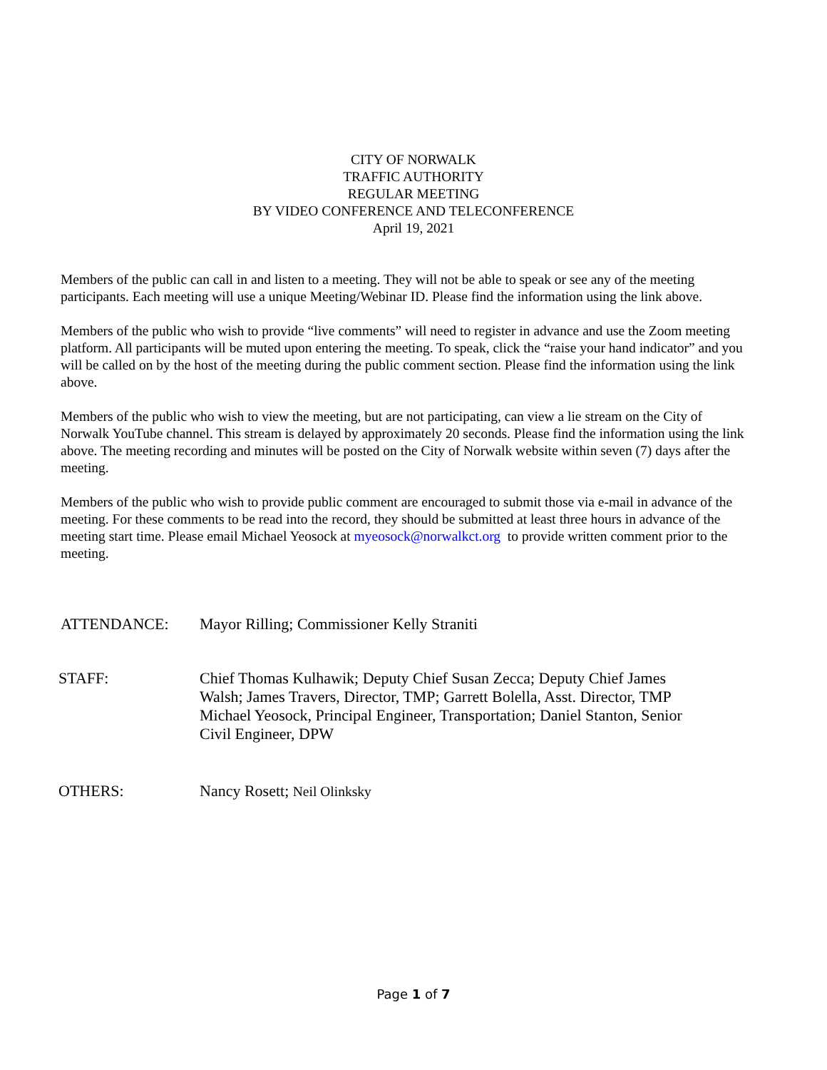CITY OF NORWALK
TRAFFIC AUTHORITY
REGULAR MEETING
BY VIDEO CONFERENCE AND TELECONFERENCE
April 19, 2021
Members of the public can call in and listen to a meeting. They will not be able to speak or see any of the meeting participants. Each meeting will use a unique Meeting/Webinar ID. Please find the information using the link above.
Members of the public who wish to provide “live comments” will need to register in advance and use the Zoom meeting platform. All participants will be muted upon entering the meeting. To speak, click the “raise your hand indicator” and you will be called on by the host of the meeting during the public comment section. Please find the information using the link above.
Members of the public who wish to view the meeting, but are not participating, can view a lie stream on the City of Norwalk YouTube channel. This stream is delayed by approximately 20 seconds. Please find the information using the link above. The meeting recording and minutes will be posted on the City of Norwalk website within seven (7) days after the meeting.
Members of the public who wish to provide public comment are encouraged to submit those via e-mail in advance of the meeting. For these comments to be read into the record, they should be submitted at least three hours in advance of the meeting start time. Please email Michael Yeosock at myeosock@norwalkct.org to provide written comment prior to the meeting.
ATTENDANCE: Mayor Rilling; Commissioner Kelly Straniti
STAFF: Chief Thomas Kulhawik; Deputy Chief Susan Zecca; Deputy Chief James Walsh; James Travers, Director, TMP; Garrett Bolella, Asst. Director, TMP Michael Yeosock, Principal Engineer, Transportation; Daniel Stanton, Senior Civil Engineer, DPW
OTHERS: Nancy Rosett; Neil Olinksky
Page 1 of 7